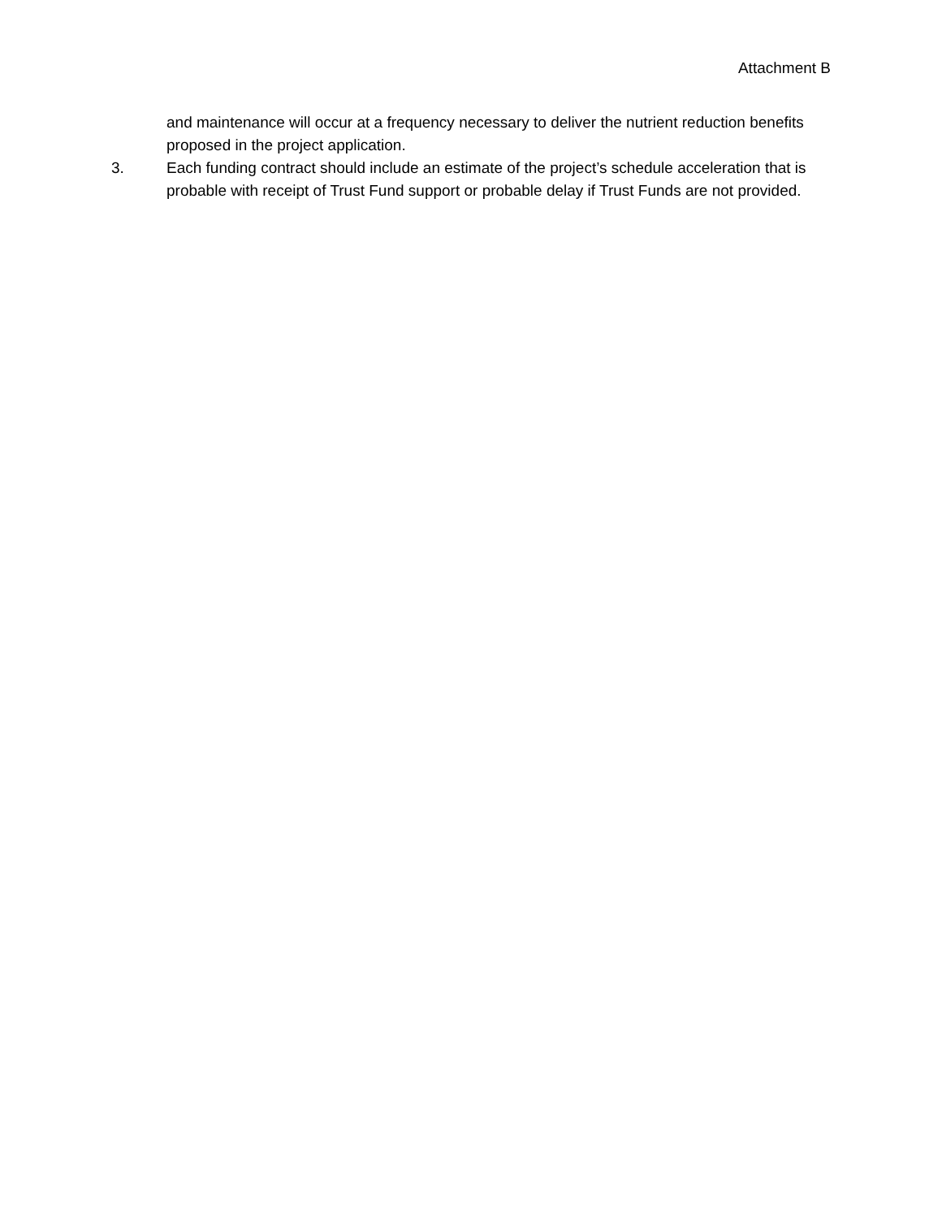Attachment B
and maintenance will occur at a frequency necessary to deliver the nutrient reduction benefits proposed in the project application.
3. Each funding contract should include an estimate of the project’s schedule acceleration that is probable with receipt of Trust Fund support or probable delay if Trust Funds are not provided.